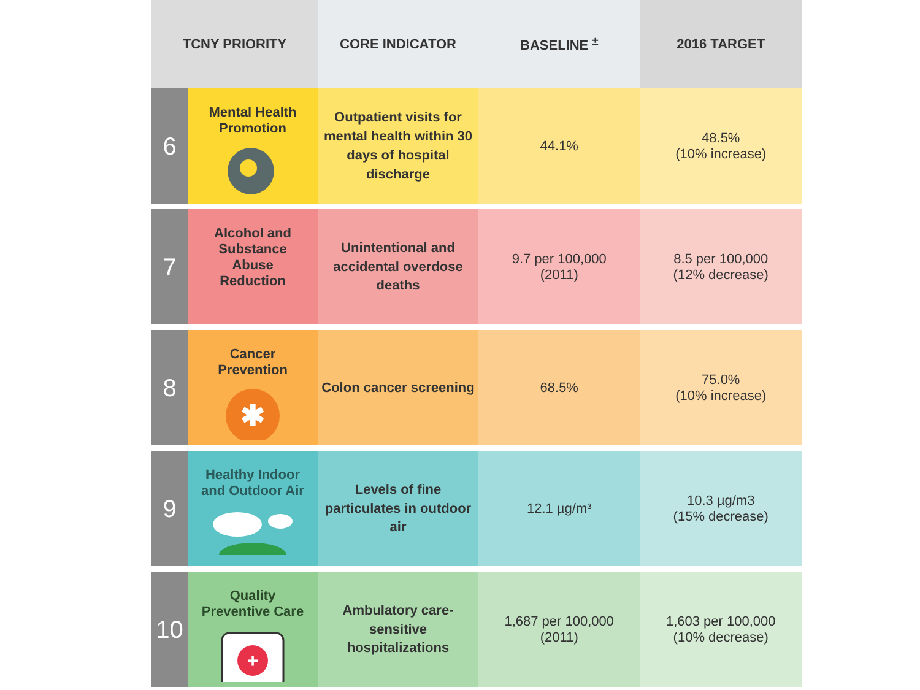| TCNY PRIORITY | | CORE INDICATOR | BASELINE <sup>±</sup> | 2016 TARGET |
| --- | --- | --- | --- | --- |
| 6 | Mental Health Promotion | Outpatient visits for mental health within 30 days of hospital discharge | 44.1% | 48.5% (10% increase) |
| 7 | Alcohol and Substance Abuse Reduction | Unintentional and accidental overdose deaths | 9.7 per 100,000 (2011) | 8.5 per 100,000 (12% decrease) |
| 8 | Cancer Prevention ✱ | Colon cancer screening | 68.5% | 75.0% (10% increase) |
| 9 | Healthy Indoor and Outdoor Air | Levels of fine particulates in outdoor air | 12.1 µg/m³ | 10.3 µg/m3 (15% decrease) |
| 10 | Quality Preventive Care + | Ambulatory care-sensitive hospitalizations | 1,687 per 100,000 (2011) | 1,603 per 100,000 (10% decrease) |